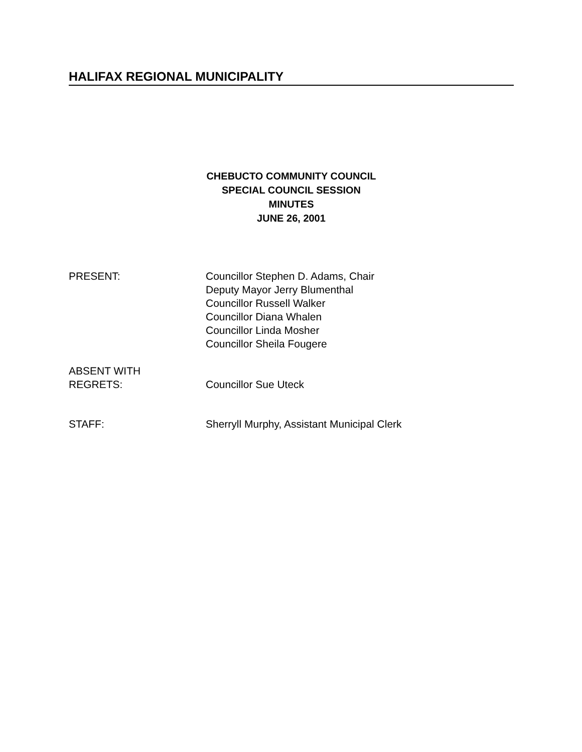HALIFAX REGIONAL MUNICIPALITY
CHEBUCTO COMMUNITY COUNCIL
SPECIAL COUNCIL SESSION
MINUTES
JUNE 26, 2001
PRESENT: Councillor Stephen D. Adams, Chair
Deputy Mayor Jerry Blumenthal
Councillor Russell Walker
Councillor Diana Whalen
Councillor Linda Mosher
Councillor Sheila Fougere
ABSENT WITH
REGRETS:
Councillor Sue Uteck
STAFF: Sherryll Murphy, Assistant Municipal Clerk